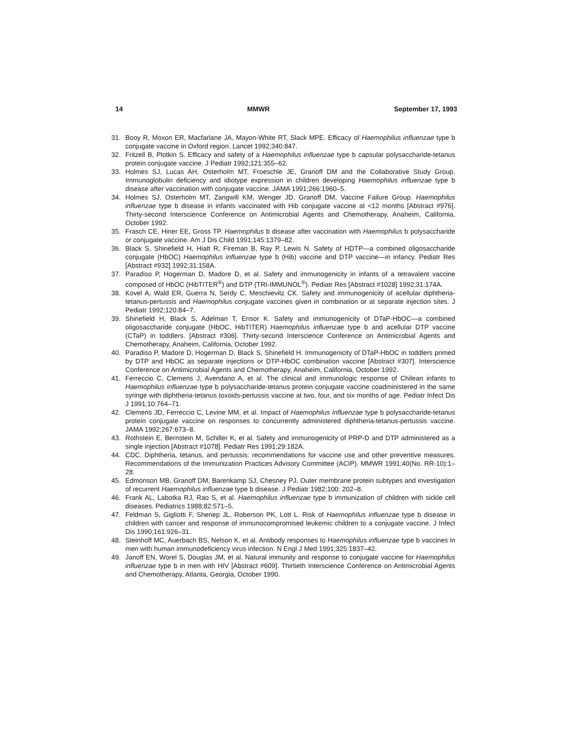14 MMWR September 17, 1993
31. Booy R, Moxon ER, Macfarlane JA, Mayon-White RT, Slack MPE. Efficacy of Haemophilus influenzae type b conjugate vaccine in Oxford region. Lancet 1992;340:847.
32. Fritzell B, Plotkin S. Efficacy and safety of a Haemophilus influenzae type b capsular polysaccharide-tetanus protein conjugate vaccine. J Pediatr 1992;121:355–62.
33. Holmes SJ, Lucas AH, Osterholm MT, Froeschle JE, Granoff DM and the Collaborative Study Group. Immunoglobulin deficiency and idiotype expression in children developing Haemophilus influenzae type b disease after vaccination with conjugate vaccine. JAMA 1991;266:1960–5.
34. Holmes SJ, Osterholm MT, Zangwill KM, Wenger JD, Granoff DM, Vaccine Failure Group. Haemophilus influenzae type b disease in infants vaccinated with Hib conjugate vaccine at <12 months [Abstract #976]. Thirty-second Interscience Conference on Antimicrobial Agents and Chemotherapy, Anaheim, California, October 1992.
35. Frasch CE, Hiner EE, Gross TP. Haemophilus b disease after vaccination with Haemophilus b polysaccharide or conjugate vaccine. Am J Dis Child 1991;145:1379–82.
36. Black S, Shinefield H, Hiatt R, Fireman B, Ray P, Lewis N. Safety of HDTP—a combined oligosaccharide conjugate (HbOC) Haemophilus influenzae type b (Hib) vaccine and DTP vaccine—in infancy. Pediatr Res [Abstract #932] 1992;31:158A.
37. Paradiso P, Hogerman D, Madore D, et al. Safety and immunogenicity in infants of a tetravalent vaccine composed of HbOC (HibTITER<sup>®</sup>) and DTP (TRI-IMMUNOL<sup>®</sup>). Pediatr Res [Abstract #1028] 1992;31:174A.
38. Kovel A, Wald ER, Guerra N, Serdy C, Meschievitz CK. Safety and immunogenicity of acellular diphtheria-tetanus-pertussis and Haemophilus conjugate vaccines given in combination or at separate injection sites. J Pediatr 1992;120:84–7.
39. Shinefield H, Black S, Adelman T, Ensor K. Safety and immunogenicity of DTaP-HbOC—a combined oligosaccharide conjugate (HbOC, HibTITER) Haemophilus influenzae type b and acellular DTP vaccine (CTaP) in toddlers. [Abstract #306]. Thirty-second Interscience Conference on Antimicrobial Agents and Chemotherapy, Anaheim, California, October 1992.
40. Paradiso P, Madore D, Hogerman D, Black S, Shinefield H. Immunogenicity of DTaP-HbOC in toddlers primed by DTP and HbOC as separate injections or DTP-HbOC combination vaccine [Abstract #307]. Interscience Conference on Antimicrobial Agents and Chemotherapy, Anaheim, California, October 1992.
41. Ferreccio C, Clemens J, Avendano A, et al. The clinical and immunologic response of Chilean infants to Haemophilus influenzae type b polysaccharide-tetanus protein conjugate vaccine coadministered in the same syringe with diphtheria-tetanus toxoids-pertussis vaccine at two, four, and six months of age. Pediatr Infect Dis J 1991;10:764–71.
42. Clemens JD, Ferreccio C, Levine MM, et al. Impact of Haemophilus influenzae type b polysaccharide-tetanus protein conjugate vaccine on responses to concurrently administered diphtheria-tetanus-pertussis vaccine. JAMA 1992;267:673–8.
43. Rothstein E, Bernstein M, Schiller K, et al. Safety and immunogenicity of PRP-D and DTP administered as a single injection [Abstract #1078]. Pediatr Res 1991;29:182A.
44. CDC. Diphtheria, tetanus, and pertussis: recommendations for vaccine use and other preventive measures. Recommendations of the Immunization Practices Advisory Committee (ACIP). MMWR 1991;40(No. RR-10):1–28.
45. Edmonson MB, Granoff DM, Barenkamp SJ, Chesney PJ. Outer membrane protein subtypes and investigation of recurrent Haemophilus influenzae type b disease. J Pediatr 1982;100: 202–8.
46. Frank AL, Labotka RJ, Rao S, et al. Haemophilus influenzae type b immunization of children with sickle cell diseases. Pediatrics 1988;82:571–5.
47. Feldman S, Gigliotti F, Shenep JL, Roberson PK, Lott L. Risk of Haemophilus influenzae type b disease in children with cancer and response of immunocompromised leukemic children to a conjugate vaccine. J Infect Dis 1990;161:926–31.
48. Steinhoff MC, Auerbach BS, Nelson K, et al. Antibody responses to Haemophilus influenzae type b vaccines in men with human immunodeficiency virus infection. N Engl J Med 1991;325:1837–42.
49. Janoff EN, Worel S, Douglas JM, et al. Natural immunity and response to conjugate vaccine for Haemophilus influenzae type b in men with HIV [Abstract #609]. Thirtieth Interscience Conference on Antimicrobial Agents and Chemotherapy, Atlanta, Georgia, October 1990.